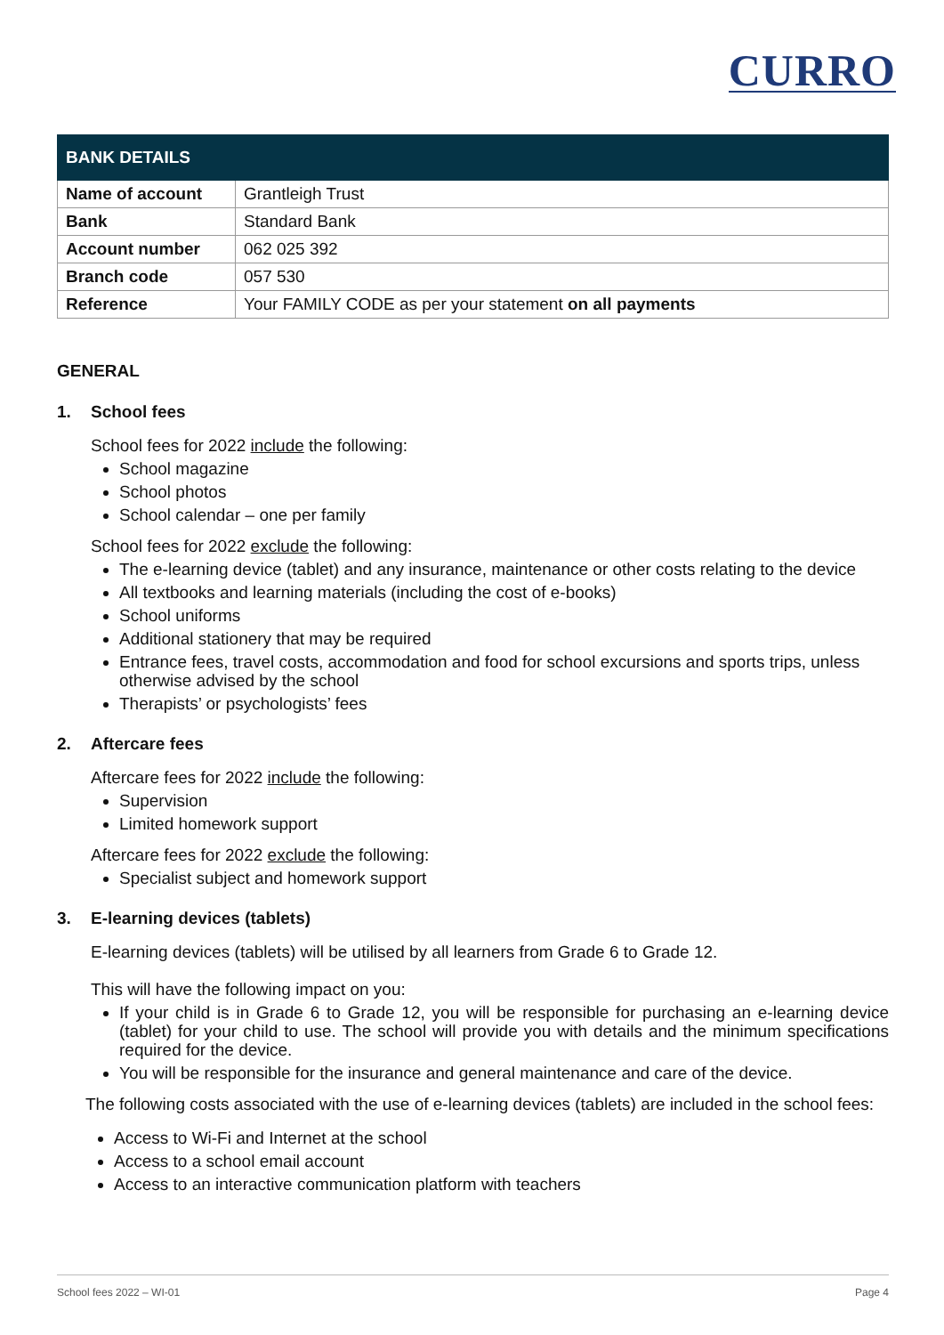CURRO
| BANK DETAILS | |
| --- | --- |
| Name of account | Grantleigh Trust |
| Bank | Standard Bank |
| Account number | 062 025 392 |
| Branch code | 057 530 |
| Reference | Your FAMILY CODE as per your statement on all payments |
GENERAL
1. School fees
School fees for 2022 include the following:
School magazine
School photos
School calendar – one per family
School fees for 2022 exclude the following:
The e-learning device (tablet) and any insurance, maintenance or other costs relating to the device
All textbooks and learning materials (including the cost of e-books)
School uniforms
Additional stationery that may be required
Entrance fees, travel costs, accommodation and food for school excursions and sports trips, unless otherwise advised by the school
Therapists’ or psychologists’ fees
2. Aftercare fees
Aftercare fees for 2022 include the following:
Supervision
Limited homework support
Aftercare fees for 2022 exclude the following:
Specialist subject and homework support
3. E-learning devices (tablets)
E-learning devices (tablets) will be utilised by all learners from Grade 6 to Grade 12.
This will have the following impact on you:
If your child is in Grade 6 to Grade 12, you will be responsible for purchasing an e-learning device (tablet) for your child to use. The school will provide you with details and the minimum specifications required for the device.
You will be responsible for the insurance and general maintenance and care of the device.
The following costs associated with the use of e-learning devices (tablets) are included in the school fees:
Access to Wi-Fi and Internet at the school
Access to a school email account
Access to an interactive communication platform with teachers
School fees 2022 – WI-01 Page 4